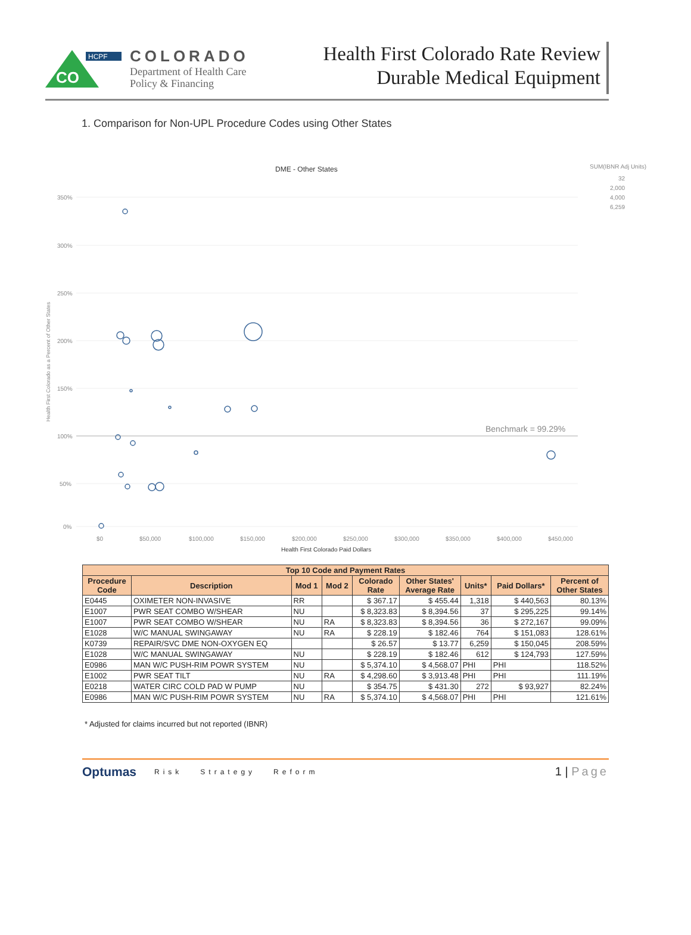CO
HCPF
COLORADO
Department of Health Care
Policy & Financing
Health First Colorado Rate Review
Durable Medical Equipment
1. Comparison for Non-UPL Procedure Codes using Other States
DME - Other States
SUM(IBNR Adj Units)
32
2,000
4,000
6,259
350%
300%
250%
200%
150%
100%
50%
0%
$0
$50,000
$100,000
$150,000
$200,000
$250,000
$300,000
$350,000
$400,000
$450,000
Health First Colorado Paid Dollars
Benchmark = 99.29%
Health First Colorado as a Percent of Other States
| Top 10 Code and Payment Rates | | | | | | | | |
| --- | --- | --- | --- | --- | --- | --- | --- | --- |
| Procedure Code | Description | Mod 1 | Mod 2 | Colorado Rate | Other States' Average Rate | Units* | Paid Dollars* | Percent of Other States |
| E0445 | OXIMETER NON-INVASIVE | RR | | $ 367.17 | $ 455.44 | 1,318 | $ 440,563 | 80.13% |
| E1007 | PWR SEAT COMBO W/SHEAR | NU | | $ 8,323.83 | $ 8,394.56 | 37 | $ 295,225 | 99.14% |
| E1007 | PWR SEAT COMBO W/SHEAR | NU | RA | $ 8,323.83 | $ 8,394.56 | 36 | $ 272,167 | 99.09% |
| E1028 | W/C MANUAL SWINGAWAY | NU | RA | $ 228.19 | $ 182.46 | 764 | $ 151,083 | 128.61% |
| K0739 | REPAIR/SVC DME NON-OXYGEN EQ | | | $ 26.57 | $ 13.77 | 6,259 | $ 150,045 | 208.59% |
| E1028 | W/C MANUAL SWINGAWAY | NU | | $ 228.19 | $ 182.46 | 612 | $ 124,793 | 127.59% |
| E0986 | MAN W/C PUSH-RIM POWR SYSTEM | NU | | $ 5,374.10 | $ 4,568.07 | PHI | PHI | 118.52% |
| E1002 | PWR SEAT TILT | NU | RA | $ 4,298.60 | $ 3,913.48 | PHI | PHI | 111.19% |
| E0218 | WATER CIRC COLD PAD W PUMP | NU | | $ 354.75 | $ 431.30 | 272 | $ 93,927 | 82.24% |
| E0986 | MAN W/C PUSH-RIM POWR SYSTEM | NU | RA | $ 5,374.10 | $ 4,568.07 | PHI | PHI | 121.61% |
* Adjusted for claims incurred but not reported (IBNR)
Optumas Risk Strategy Reform
1 | Page